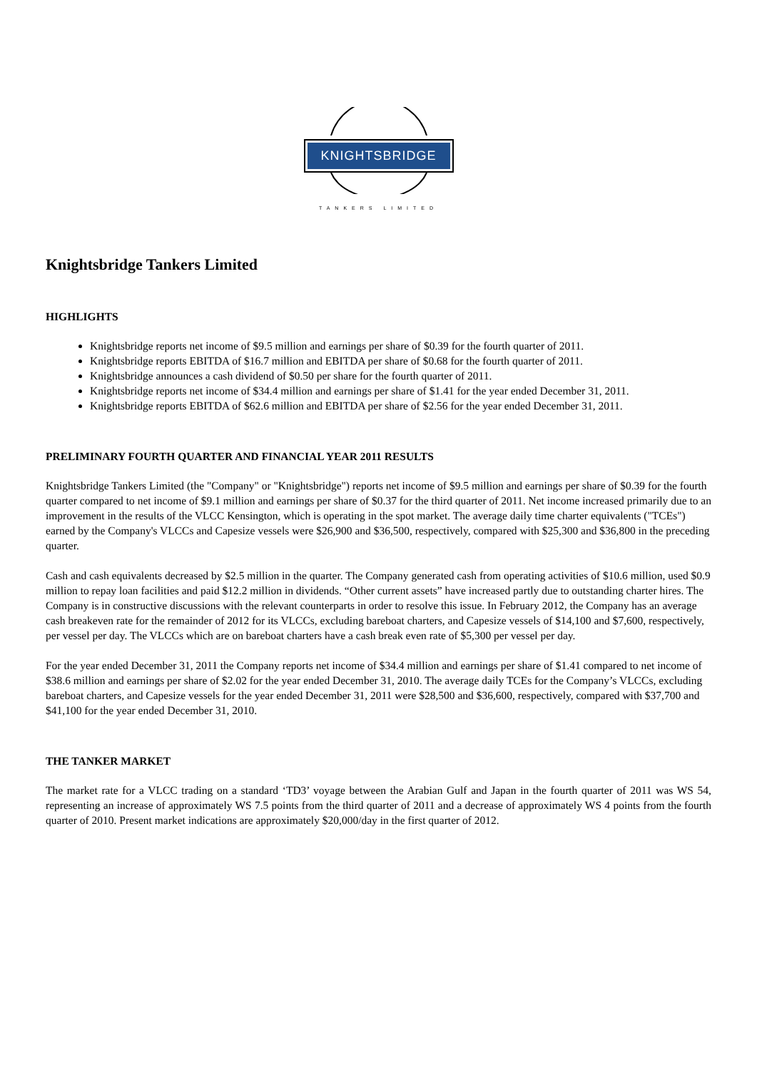KNIGHTSBRIDGE
TANKERS LIMITED
Knightsbridge Tankers Limited
HIGHLIGHTS
Knightsbridge reports net income of $9.5 million and earnings per share of $0.39 for the fourth quarter of 2011.
Knightsbridge reports EBITDA of $16.7 million and EBITDA per share of $0.68 for the fourth quarter of 2011.
Knightsbridge announces a cash dividend of $0.50 per share for the fourth quarter of 2011.
Knightsbridge reports net income of $34.4 million and earnings per share of $1.41 for the year ended December 31, 2011.
Knightsbridge reports EBITDA of $62.6 million and EBITDA per share of $2.56 for the year ended December 31, 2011.
PRELIMINARY FOURTH QUARTER AND FINANCIAL YEAR 2011 RESULTS
Knightsbridge Tankers Limited (the "Company" or "Knightsbridge") reports net income of $9.5 million and earnings per share of $0.39 for the fourth quarter compared to net income of $9.1 million and earnings per share of $0.37 for the third quarter of 2011. Net income increased primarily due to an improvement in the results of the VLCC Kensington, which is operating in the spot market. The average daily time charter equivalents ("TCEs") earned by the Company's VLCCs and Capesize vessels were $26,900 and $36,500, respectively, compared with $25,300 and $36,800 in the preceding quarter.
Cash and cash equivalents decreased by $2.5 million in the quarter. The Company generated cash from operating activities of $10.6 million, used $0.9 million to repay loan facilities and paid $12.2 million in dividends. “Other current assets” have increased partly due to outstanding charter hires. The Company is in constructive discussions with the relevant counterparts in order to resolve this issue. In February 2012, the Company has an average cash breakeven rate for the remainder of 2012 for its VLCCs, excluding bareboat charters, and Capesize vessels of $14,100 and $7,600, respectively, per vessel per day. The VLCCs which are on bareboat charters have a cash break even rate of $5,300 per vessel per day.
For the year ended December 31, 2011 the Company reports net income of $34.4 million and earnings per share of $1.41 compared to net income of $38.6 million and earnings per share of $2.02 for the year ended December 31, 2010. The average daily TCEs for the Company’s VLCCs, excluding bareboat charters, and Capesize vessels for the year ended December 31, 2011 were $28,500 and $36,600, respectively, compared with $37,700 and $41,100 for the year ended December 31, 2010.
THE TANKER MARKET
The market rate for a VLCC trading on a standard ‘TD3’ voyage between the Arabian Gulf and Japan in the fourth quarter of 2011 was WS 54, representing an increase of approximately WS 7.5 points from the third quarter of 2011 and a decrease of approximately WS 4 points from the fourth quarter of 2010. Present market indications are approximately $20,000/day in the first quarter of 2012.